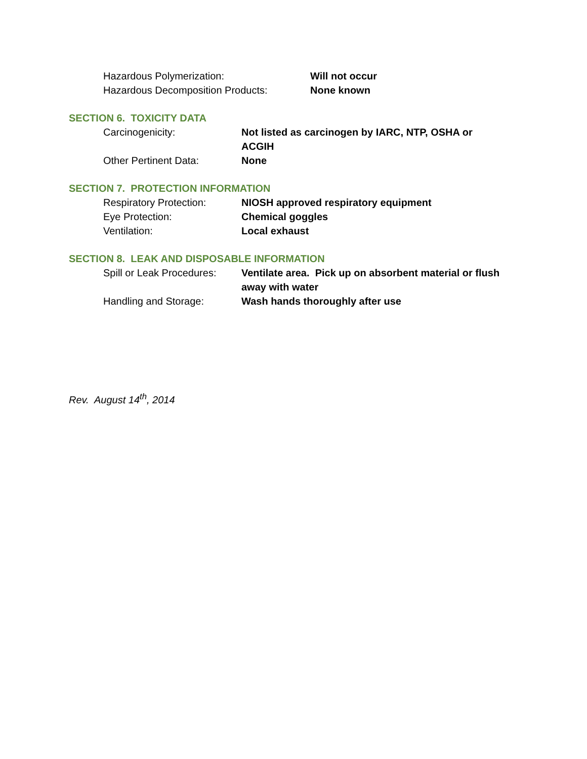Hazardous Polymerization: Will not occur
Hazardous Decomposition Products: None known
SECTION 6. TOXICITY DATA
Carcinogenicity: Not listed as carcinogen by IARC, NTP, OSHA or ACGIH
Other Pertinent Data: None
SECTION 7. PROTECTION INFORMATION
Respiratory Protection:
NIOSH approved respiratory equipment
Eye Protection: Chemical goggles
Ventilation: Local exhaust
SECTION 8. LEAK AND DISPOSABLE INFORMATION
Spill or Leak Procedures:
Ventilate area. Pick up on absorbent material or flush away with water
Handling and Storage: Wash hands thoroughly after use
Rev. August 14<sup>th</sup>, 2014